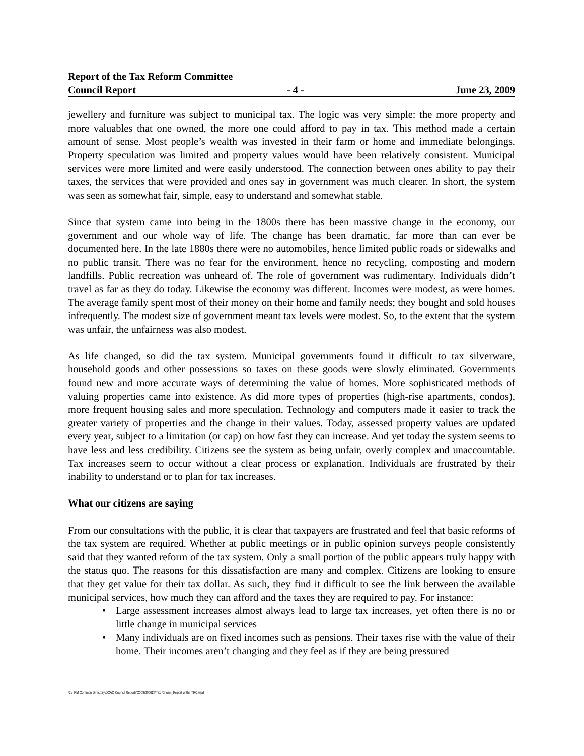Report of the Tax Reform Committee
Council Report - 4 - June 23, 2009
jewellery and furniture was subject to municipal tax. The logic was very simple: the more property and more valuables that one owned, the more one could afford to pay in tax. This method made a certain amount of sense. Most people’s wealth was invested in their farm or home and immediate belongings. Property speculation was limited and property values would have been relatively consistent. Municipal services were more limited and were easily understood. The connection between ones ability to pay their taxes, the services that were provided and ones say in government was much clearer. In short, the system was seen as somewhat fair, simple, easy to understand and somewhat stable.
Since that system came into being in the 1800s there has been massive change in the economy, our government and our whole way of life. The change has been dramatic, far more than can ever be documented here. In the late 1880s there were no automobiles, hence limited public roads or sidewalks and no public transit. There was no fear for the environment, hence no recycling, composting and modern landfills. Public recreation was unheard of. The role of government was rudimentary. Individuals didn’t travel as far as they do today. Likewise the economy was different. Incomes were modest, as were homes. The average family spent most of their money on their home and family needs; they bought and sold houses infrequently. The modest size of government meant tax levels were modest. So, to the extent that the system was unfair, the unfairness was also modest.
As life changed, so did the tax system. Municipal governments found it difficult to tax silverware, household goods and other possessions so taxes on these goods were slowly eliminated. Governments found new and more accurate ways of determining the value of homes. More sophisticated methods of valuing properties came into existence. As did more types of properties (high-rise apartments, condos), more frequent housing sales and more speculation. Technology and computers made it easier to track the greater variety of properties and the change in their values. Today, assessed property values are updated every year, subject to a limitation (or cap) on how fast they can increase. And yet today the system seems to have less and less credibility. Citizens see the system as being unfair, overly complex and unaccountable. Tax increases seem to occur without a clear process or explanation. Individuals are frustrated by their inability to understand or to plan for tax increases.
What our citizens are saying
From our consultations with the public, it is clear that taxpayers are frustrated and feel that basic reforms of the tax system are required. Whether at public meetings or in public opinion surveys people consistently said that they wanted reform of the tax system. Only a small portion of the public appears truly happy with the status quo. The reasons for this dissatisfaction are many and complex. Citizens are looking to ensure that they get value for their tax dollar. As such, they find it difficult to see the link between the available municipal services, how much they can afford and the taxes they are required to pay. For instance:
• Large assessment increases almost always lead to large tax increases, yet often there is no or little change in municipal services
• Many individuals are on fixed incomes such as pensions. Their taxes rise with the value of their home. Their incomes aren’t changing and they feel as if they are being pressured
R:\HRM Common Directory\DCAO Council Reports\2009\090623\Tax Reform_Report of the TRC.wpd